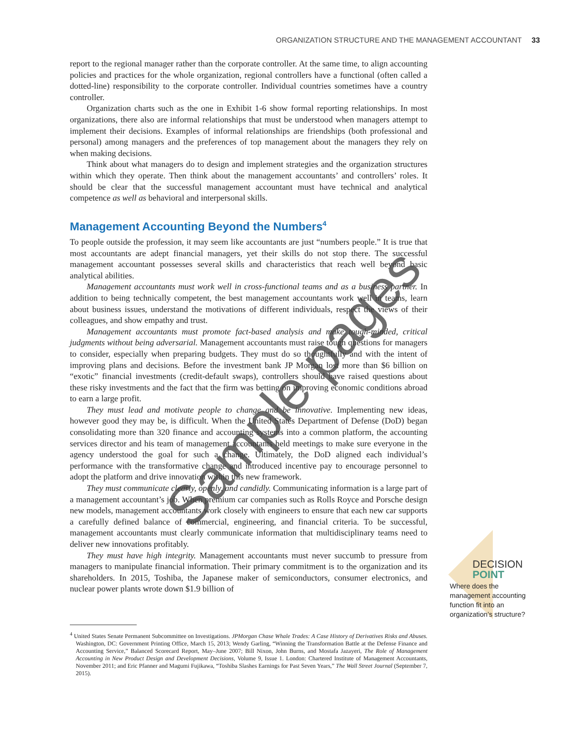ORGANIZATION STRUCTURE AND THE MANAGEMENT ACCOUNTANT 33
report to the regional manager rather than the corporate controller. At the same time, to align accounting policies and practices for the whole organization, regional controllers have a functional (often called a dotted-line) responsibility to the corporate controller. Individual countries sometimes have a country controller.
Organization charts such as the one in Exhibit 1-6 show formal reporting relationships. In most organizations, there also are informal relationships that must be understood when managers attempt to implement their decisions. Examples of informal relationships are friendships (both professional and personal) among managers and the preferences of top management about the managers they rely on when making decisions.
Think about what managers do to design and implement strategies and the organization structures within which they operate. Then think about the management accountants’ and controllers’ roles. It should be clear that the successful management accountant must have technical and analytical competence as well as behavioral and interpersonal skills.
Management Accounting Beyond the Numbers<sup>4</sup>
To people outside the profession, it may seem like accountants are just “numbers people.” It is true that most accountants are adept financial managers, yet their skills do not stop there. The successful management accountant possesses several skills and characteristics that reach well beyond basic analytical abilities.
Management accountants must work well in cross-functional teams and as a business partner. In addition to being technically competent, the best management accountants work well in teams, learn about business issues, understand the motivations of different individuals, respect the views of their colleagues, and show empathy and trust.
Management accountants must promote fact-based analysis and make tough-minded, critical judgments without being adversarial. Management accountants must raise tough questions for managers to consider, especially when preparing budgets. They must do so thoughtfully and with the intent of improving plans and decisions. Before the investment bank JP Morgan lost more than $6 billion on “exotic” financial investments (credit-default swaps), controllers should have raised questions about these risky investments and the fact that the firm was betting on improving economic conditions abroad to earn a large profit.
They must lead and motivate people to change and be innovative. Implementing new ideas, however good they may be, is difficult. When the United States Department of Defense (DoD) began consolidating more than 320 finance and accounting systems into a common platform, the accounting services director and his team of management accountants held meetings to make sure everyone in the agency understood the goal for such a change. Ultimately, the DoD aligned each individual’s performance with the transformative change and introduced incentive pay to encourage personnel to adopt the platform and drive innovation within this new framework.
They must communicate clearly, openly, and candidly. Communicating information is a large part of a management accountant’s job. When premium car companies such as Rolls Royce and Porsche design new models, management accountants work closely with engineers to ensure that each new car supports a carefully defined balance of commercial, engineering, and financial criteria. To be successful, management accountants must clearly communicate information that multidisciplinary teams need to deliver new innovations profitably.
They must have high integrity. Management accountants must never succumb to pressure from managers to manipulate financial information. Their primary commitment is to the organization and its shareholders. In 2015, Toshiba, the Japanese maker of semiconductors, consumer electronics, and nuclear power plants wrote down $1.9 billion of
<sup>4</sup> United States Senate Permanent Subcommittee on Investigations. JPMorgan Chase Whale Trades: A Case History of Derivatives Risks and Abuses. Washington, DC: Government Printing Office, March 15, 2013; Wendy Garling, “Winning the Transformation Battle at the Defense Finance and Accounting Service,” Balanced Scorecard Report, May–June 2007; Bill Nixon, John Burns, and Mostafa Jazayeri, The Role of Management Accounting in New Product Design and Development Decisions, Volume 9, Issue 1. London: Chartered Institute of Management Accountants, November 2011; and Eric Pfanner and Magumi Fujikawa, “Toshiba Slashes Earnings for Past Seven Years,” The Wall Street Journal (September 7, 2015).
DECISION
POINT
Where does the management accounting function fit into an organization’s structure?
Sample pages